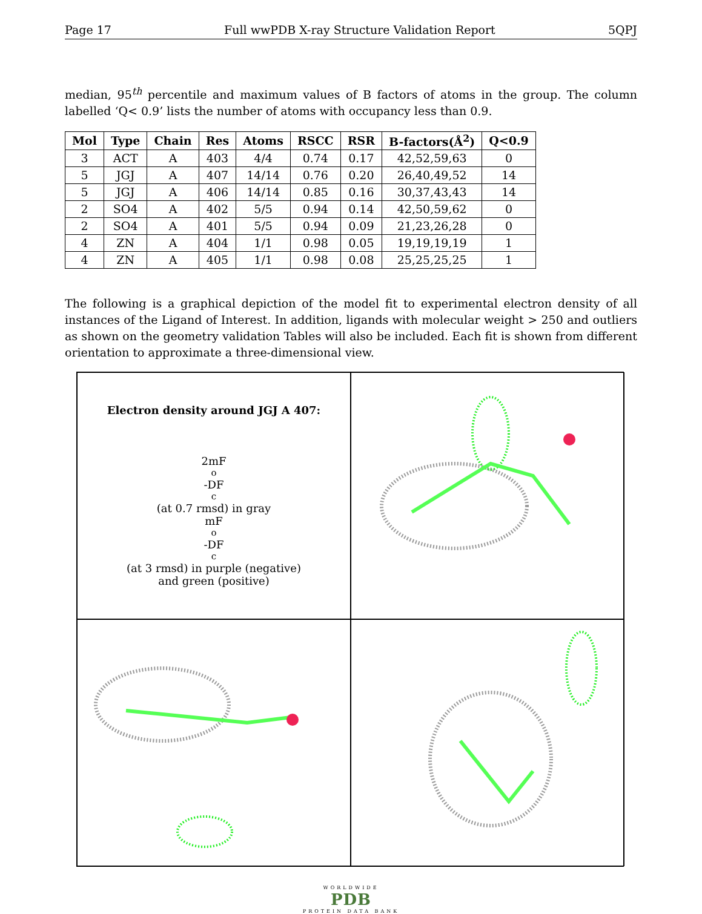Page 17 Full wwPDB X-ray Structure Validation Report 5QPJ
median, 95<sup>th</sup> percentile and maximum values of B factors of atoms in the group. The column labelled ‘Q< 0.9’ lists the number of atoms with occupancy less than 0.9.
| Mol | Type | Chain | Res | Atoms | RSCC | RSR | B-factors(Å<sup>2</sup>) | Q<0.9 |
| --- | --- | --- | --- | --- | --- | --- | --- | --- |
| 3 | ACT | A | 403 | 4/4 | 0.74 | 0.17 | 42,52,59,63 | 0 |
| 5 | JGJ | A | 407 | 14/14 | 0.76 | 0.20 | 26,40,49,52 | 14 |
| 5 | JGJ | A | 406 | 14/14 | 0.85 | 0.16 | 30,37,43,43 | 14 |
| 2 | SO4 | A | 402 | 5/5 | 0.94 | 0.14 | 42,50,59,62 | 0 |
| 2 | SO4 | A | 401 | 5/5 | 0.94 | 0.09 | 21,23,26,28 | 0 |
| 4 | ZN | A | 404 | 1/1 | 0.98 | 0.05 | 19,19,19,19 | 1 |
| 4 | ZN | A | 405 | 1/1 | 0.98 | 0.08 | 25,25,25,25 | 1 |
The following is a graphical depiction of the model fit to experimental electron density of all instances of the Ligand of Interest. In addition, ligands with molecular weight > 250 and outliers as shown on the geometry validation Tables will also be included. Each fit is shown from different orientation to approximate a three-dimensional view.
Electron density around JGJ A 407:
2mF<sub>o</sub>-DF<sub>c</sub> (at 0.7 rmsd) in gray
mF<sub>o</sub>-DF<sub>c</sub> (at 3 rmsd) in purple (negative)
and green (positive)
WORLDWIDE
PDB
PROTEIN DATA BANK